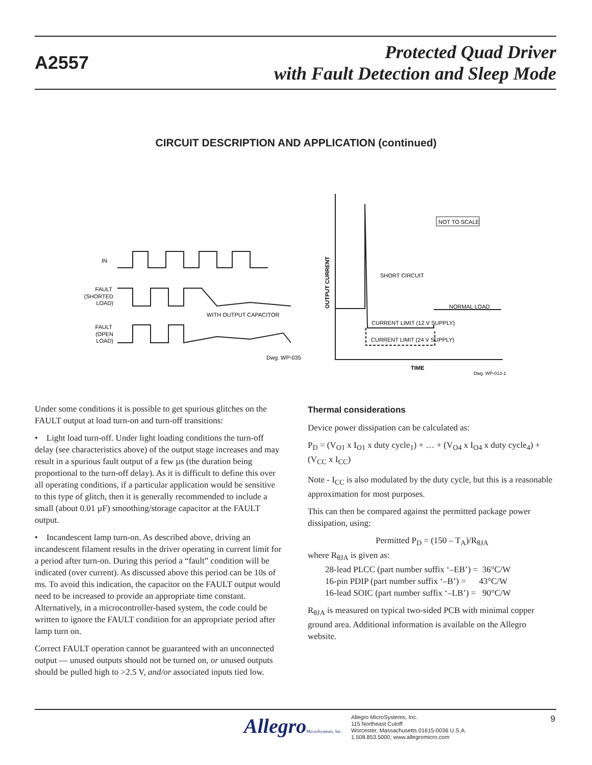A2557
Protected Quad Driver
with Fault Detection and Sleep Mode
CIRCUIT DESCRIPTION AND APPLICATION (continued)
IN
FAULT
(SHORTED
LOAD)
WITH OUTPUT CAPACITOR
FAULT
(OPEN
LOAD)
Dwg. WP-035
OUTPUT CURRENT
NOT TO SCALE
SHORT CIRCUIT
NORMAL LOAD
CURRENT LIMIT (12 V SUPPLY)
CURRENT LIMIT (24 V SUPPLY)
TIME
Dwg. WP-013-1
Under some conditions it is possible to get spurious glitches on the FAULT output at load turn-on and turn-off transitions:
• Light load turn-off. Under light loading conditions the turn-off delay (see characteristics above) of the output stage increases and may result in a spurious fault output of a few µs (the duration being proportional to the turn-off delay). As it is difficult to define this over all operating conditions, if a particular application would be sensitive to this type of glitch, then it is generally recommended to include a small (about 0.01 µF) smoothing/storage capacitor at the FAULT output.
• Incandescent lamp turn-on. As described above, driving an incandescent filament results in the driver operating in current limit for a period after turn-on. During this period a “fault” condition will be indicated (over current). As discussed above this period can be 10s of ms. To avoid this indication, the capacitor on the FAULT output would need to be increased to provide an appropriate time constant. Alternatively, in a microcontroller-based system, the code could be written to ignore the FAULT condition for an appropriate period after lamp turn on.
Correct FAULT operation cannot be guaranteed with an unconnected output — unused outputs should not be turned on, or unused outputs should be pulled high to >2.5 V, and/or associated inputs tied low.
Thermal considerations
Device power dissipation can be calculated as:
P<sub>D</sub> = (V<sub>O1</sub> x I<sub>O1</sub> x duty cycle<sub>1</sub>) + … + (V<sub>O4</sub> x I<sub>O4</sub> x duty cycle<sub>4</sub>) + (V<sub>CC</sub> x I<sub>CC</sub>)
Note - I<sub>CC</sub> is also modulated by the duty cycle, but this is a reasonable approximation for most purposes.
This can then be compared against the permitted package power dissipation, using:
Permitted P<sub>D</sub> = (150 – T<sub>A</sub>)/R<sub>θJA</sub>
where R<sub>θJA</sub> is given as:
28-lead PLCC (part number suffix ‘–EB’) = 36°C/W
16-pin PDIP (part number suffix ‘–B’) = 43°C/W
16-lead SOIC (part number suffix ‘–LB’) = 90°C/W
R<sub>θJA</sub> is measured on typical two-sided PCB with minimal copper ground area. Additional information is available on the Allegro website.
AllegroMicroSystems, Inc.
Allegro MicroSystems, Inc.
115 Northeast Cutoff
Worcester, Massachusetts 01615-0036 U.S.A.
1.508.853.5000; www.allegromicro.com
9